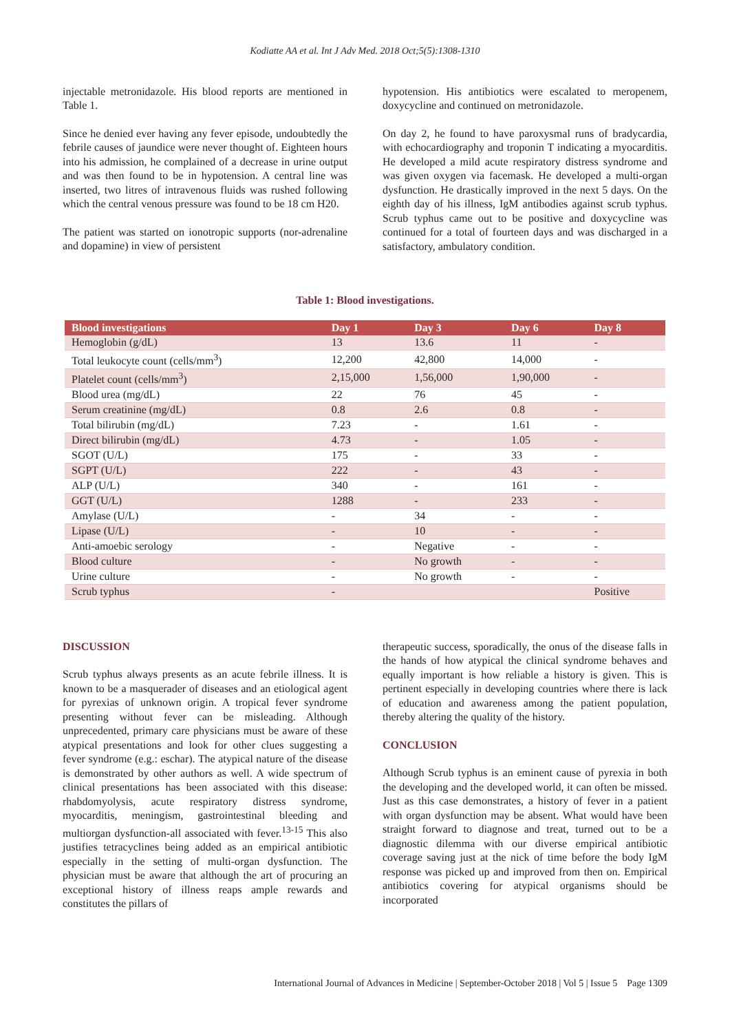Kodiatte AA et al. Int J Adv Med. 2018 Oct;5(5):1308-1310
injectable metronidazole. His blood reports are mentioned in Table 1.
Since he denied ever having any fever episode, undoubtedly the febrile causes of jaundice were never thought of. Eighteen hours into his admission, he complained of a decrease in urine output and was then found to be in hypotension. A central line was inserted, two litres of intravenous fluids was rushed following which the central venous pressure was found to be 18 cm H20.
The patient was started on ionotropic supports (nor-adrenaline and dopamine) in view of persistent
hypotension. His antibiotics were escalated to meropenem, doxycycline and continued on metronidazole.
On day 2, he found to have paroxysmal runs of bradycardia, with echocardiography and troponin T indicating a myocarditis. He developed a mild acute respiratory distress syndrome and was given oxygen via facemask. He developed a multi-organ dysfunction. He drastically improved in the next 5 days. On the eighth day of his illness, IgM antibodies against scrub typhus. Scrub typhus came out to be positive and doxycycline was continued for a total of fourteen days and was discharged in a satisfactory, ambulatory condition.
Table 1: Blood investigations.
| Blood investigations | Day 1 | Day 3 | Day 6 | Day 8 |
| --- | --- | --- | --- | --- |
| Hemoglobin (g/dL) | 13 | 13.6 | 11 | - |
| Total leukocyte count (cells/mm<sup>3</sup>) | 12,200 | 42,800 | 14,000 | - |
| Platelet count (cells/mm<sup>3</sup>) | 2,15,000 | 1,56,000 | 1,90,000 | - |
| Blood urea (mg/dL) | 22 | 76 | 45 | - |
| Serum creatinine (mg/dL) | 0.8 | 2.6 | 0.8 | - |
| Total bilirubin (mg/dL) | 7.23 | - | 1.61 | - |
| Direct bilirubin (mg/dL) | 4.73 | - | 1.05 | - |
| SGOT (U/L) | 175 | - | 33 | - |
| SGPT (U/L) | 222 | - | 43 | - |
| ALP (U/L) | 340 | - | 161 | - |
| GGT (U/L) | 1288 | - | 233 | - |
| Amylase (U/L) | - | 34 | - | - |
| Lipase (U/L) | - | 10 | - | - |
| Anti-amoebic serology | - | Negative | - | - |
| Blood culture | - | No growth | - | - |
| Urine culture | - | No growth | - | - |
| Scrub typhus | - | | | Positive |
DISCUSSION
Scrub typhus always presents as an acute febrile illness. It is known to be a masquerader of diseases and an etiological agent for pyrexias of unknown origin. A tropical fever syndrome presenting without fever can be misleading. Although unprecedented, primary care physicians must be aware of these atypical presentations and look for other clues suggesting a fever syndrome (e.g.: eschar). The atypical nature of the disease is demonstrated by other authors as well. A wide spectrum of clinical presentations has been associated with this disease: rhabdomyolysis, acute respiratory distress syndrome, myocarditis, meningism, gastrointestinal bleeding and multiorgan dysfunction-all associated with fever.<sup>13-15</sup> This also justifies tetracyclines being added as an empirical antibiotic especially in the setting of multi-organ dysfunction. The physician must be aware that although the art of procuring an exceptional history of illness reaps ample rewards and constitutes the pillars of
therapeutic success, sporadically, the onus of the disease falls in the hands of how atypical the clinical syndrome behaves and equally important is how reliable a history is given. This is pertinent especially in developing countries where there is lack of education and awareness among the patient population, thereby altering the quality of the history.
CONCLUSION
Although Scrub typhus is an eminent cause of pyrexia in both the developing and the developed world, it can often be missed. Just as this case demonstrates, a history of fever in a patient with organ dysfunction may be absent. What would have been straight forward to diagnose and treat, turned out to be a diagnostic dilemma with our diverse empirical antibiotic coverage saving just at the nick of time before the body IgM response was picked up and improved from then on. Empirical antibiotics covering for atypical organisms should be incorporated
International Journal of Advances in Medicine | September-October 2018 | Vol 5 | Issue 5 Page 1309